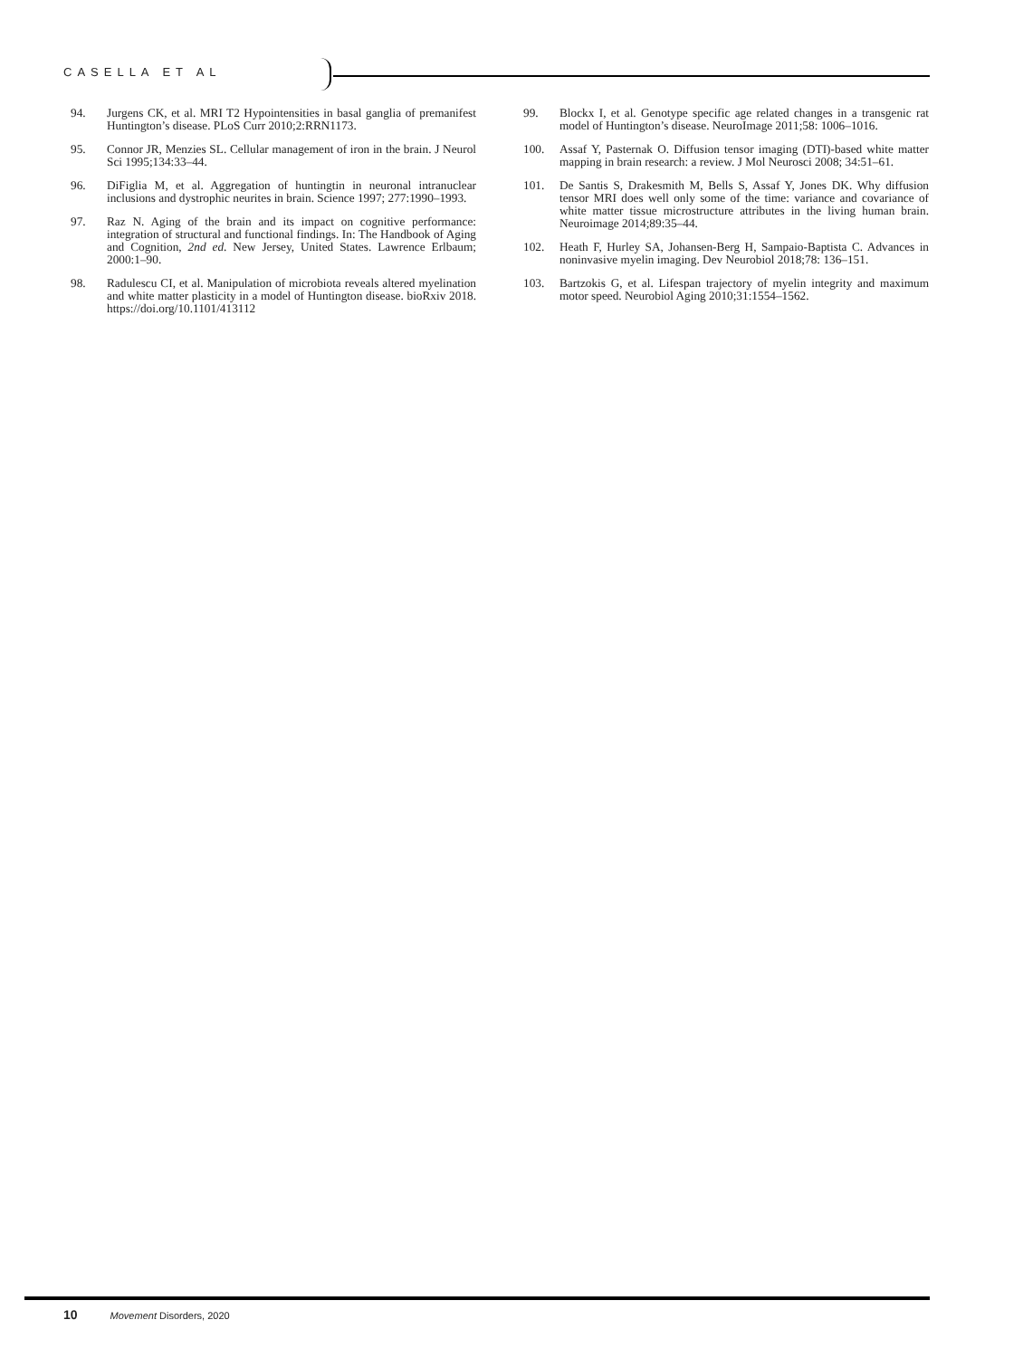CASELLA ET AL
94. Jurgens CK, et al. MRI T2 Hypointensities in basal ganglia of premanifest Huntington’s disease. PLoS Curr 2010;2:RRN1173.
95. Connor JR, Menzies SL. Cellular management of iron in the brain. J Neurol Sci 1995;134:33–44.
96. DiFiglia M, et al. Aggregation of huntingtin in neuronal intranuclear inclusions and dystrophic neurites in brain. Science 1997; 277:1990–1993.
97. Raz N. Aging of the brain and its impact on cognitive performance: integration of structural and functional findings. In: The Handbook of Aging and Cognition, 2nd ed. New Jersey, United States. Lawrence Erlbaum; 2000:1–90.
98. Radulescu CI, et al. Manipulation of microbiota reveals altered myelination and white matter plasticity in a model of Huntington disease. bioRxiv 2018. https://doi.org/10.1101/413112
99. Blockx I, et al. Genotype specific age related changes in a transgenic rat model of Huntington’s disease. NeuroImage 2011;58: 1006–1016.
100. Assaf Y, Pasternak O. Diffusion tensor imaging (DTI)-based white matter mapping in brain research: a review. J Mol Neurosci 2008; 34:51–61.
101. De Santis S, Drakesmith M, Bells S, Assaf Y, Jones DK. Why diffusion tensor MRI does well only some of the time: variance and covariance of white matter tissue microstructure attributes in the living human brain. Neuroimage 2014;89:35–44.
102. Heath F, Hurley SA, Johansen-Berg H, Sampaio-Baptista C. Advances in noninvasive myelin imaging. Dev Neurobiol 2018;78: 136–151.
103. Bartzokis G, et al. Lifespan trajectory of myelin integrity and maximum motor speed. Neurobiol Aging 2010;31:1554–1562.
10 Movement Disorders, 2020